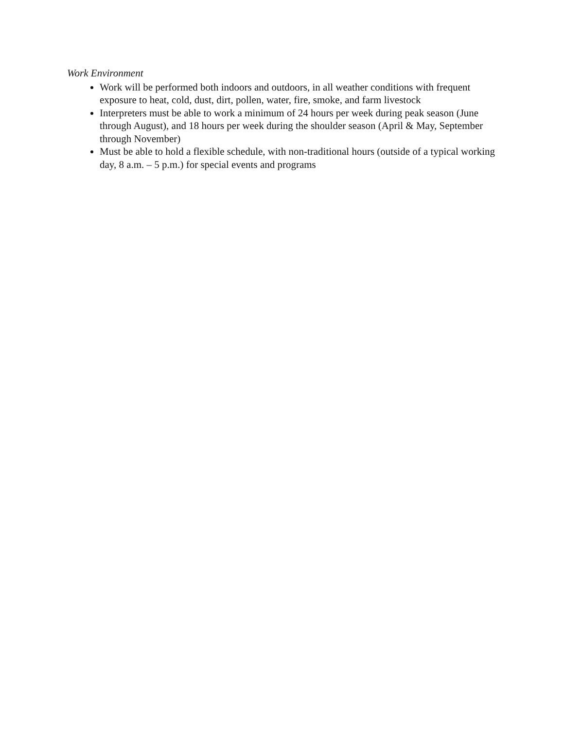Work Environment
Work will be performed both indoors and outdoors, in all weather conditions with frequent exposure to heat, cold, dust, dirt, pollen, water, fire, smoke, and farm livestock
Interpreters must be able to work a minimum of 24 hours per week during peak season (June through August), and 18 hours per week during the shoulder season (April & May, September through November)
Must be able to hold a flexible schedule, with non-traditional hours (outside of a typical working day, 8 a.m. – 5 p.m.) for special events and programs